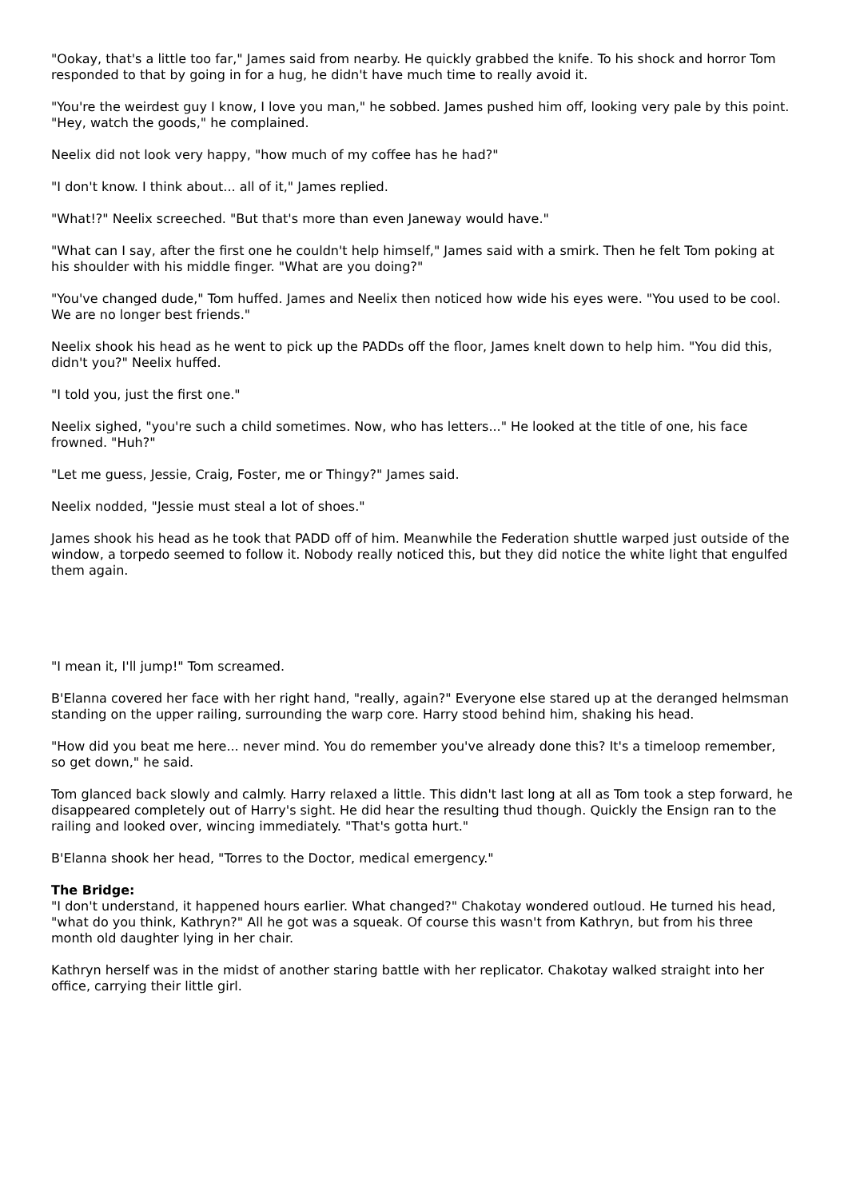"Ookay, that's a little too far," James said from nearby. He quickly grabbed the knife. To his shock and horror Tom responded to that by going in for a hug, he didn't have much time to really avoid it.
"You're the weirdest guy I know, I love you man," he sobbed. James pushed him off, looking very pale by this point. "Hey, watch the goods," he complained.
Neelix did not look very happy, "how much of my coffee has he had?"
"I don't know. I think about... all of it," James replied.
"What!?" Neelix screeched. "But that's more than even Janeway would have."
"What can I say, after the first one he couldn't help himself," James said with a smirk. Then he felt Tom poking at his shoulder with his middle finger. "What are you doing?"
"You've changed dude," Tom huffed. James and Neelix then noticed how wide his eyes were. "You used to be cool. We are no longer best friends."
Neelix shook his head as he went to pick up the PADDs off the floor, James knelt down to help him. "You did this, didn't you?" Neelix huffed.
"I told you, just the first one."
Neelix sighed, "you're such a child sometimes. Now, who has letters..." He looked at the title of one, his face frowned. "Huh?"
"Let me guess, Jessie, Craig, Foster, me or Thingy?" James said.
Neelix nodded, "Jessie must steal a lot of shoes."
James shook his head as he took that PADD off of him. Meanwhile the Federation shuttle warped just outside of the window, a torpedo seemed to follow it. Nobody really noticed this, but they did notice the white light that engulfed them again.
"I mean it, I'll jump!" Tom screamed.
B'Elanna covered her face with her right hand, "really, again?" Everyone else stared up at the deranged helmsman standing on the upper railing, surrounding the warp core. Harry stood behind him, shaking his head.
"How did you beat me here... never mind. You do remember you've already done this? It's a timeloop remember, so get down," he said.
Tom glanced back slowly and calmly. Harry relaxed a little. This didn't last long at all as Tom took a step forward, he disappeared completely out of Harry's sight. He did hear the resulting thud though. Quickly the Ensign ran to the railing and looked over, wincing immediately. "That's gotta hurt."
B'Elanna shook her head, "Torres to the Doctor, medical emergency."
The Bridge:
"I don't understand, it happened hours earlier. What changed?" Chakotay wondered outloud. He turned his head, "what do you think, Kathryn?" All he got was a squeak. Of course this wasn't from Kathryn, but from his three month old daughter lying in her chair.
Kathryn herself was in the midst of another staring battle with her replicator. Chakotay walked straight into her office, carrying their little girl.